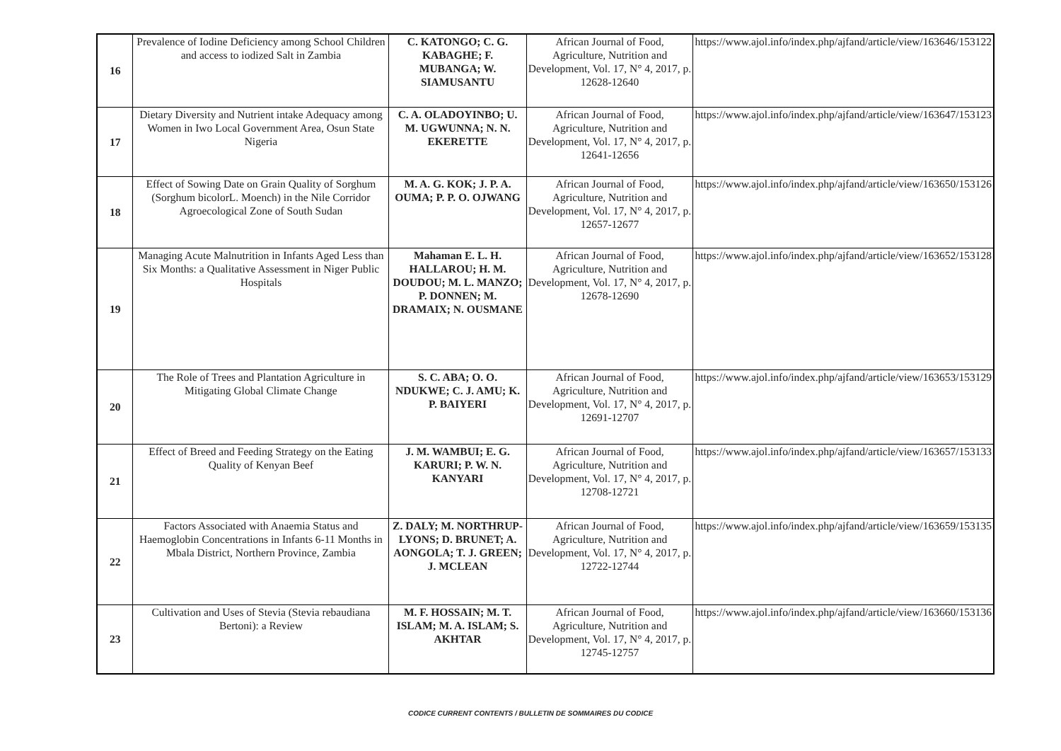| 16 | Prevalence of Iodine Deficiency among School Children and access to iodized Salt in Zambia | C. KATONGO; C. G. KABAGHE; F. MUBANGA; W. SIAMUSANTU | African Journal of Food, Agriculture, Nutrition and Development, Vol. 17, N° 4, 2017, p. 12628-12640 | https://www.ajol.info/index.php/ajfand/article/view/163646/153122 |
| 17 | Dietary Diversity and Nutrient intake Adequacy among Women in Iwo Local Government Area, Osun State Nigeria | C. A. OLADOYINBO; U. M. UGWUNNA; N. N. EKERETTE | African Journal of Food, Agriculture, Nutrition and Development, Vol. 17, N° 4, 2017, p. 12641-12656 | https://www.ajol.info/index.php/ajfand/article/view/163647/153123 |
| 18 | Effect of Sowing Date on Grain Quality of Sorghum (Sorghum bicolorL. Moench) in the Nile Corridor Agroecological Zone of South Sudan | M. A. G. KOK; J. P. A. OUMA; P. P. O. OJWANG | African Journal of Food, Agriculture, Nutrition and Development, Vol. 17, N° 4, 2017, p. 12657-12677 | https://www.ajol.info/index.php/ajfand/article/view/163650/153126 |
| 19 | Managing Acute Malnutrition in Infants Aged Less than Six Months: a Qualitative Assessment in Niger Public Hospitals | Mahaman E. L. H. HALLAROU; H. M. DOUDOU; M. L. MANZO; P. DONNEN; M. DRAMAIX; N. OUSMANE | African Journal of Food, Agriculture, Nutrition and Development, Vol. 17, N° 4, 2017, p. 12678-12690 | https://www.ajol.info/index.php/ajfand/article/view/163652/153128 |
| 20 | The Role of Trees and Plantation Agriculture in Mitigating Global Climate Change | S. C. ABA; O. O. NDUKWE; C. J. AMU; K. P. BAIYERI | African Journal of Food, Agriculture, Nutrition and Development, Vol. 17, N° 4, 2017, p. 12691-12707 | https://www.ajol.info/index.php/ajfand/article/view/163653/153129 |
| 21 | Effect of Breed and Feeding Strategy on the Eating Quality of Kenyan Beef | J. M. WAMBUI; E. G. KARURI; P. W. N. KANYARI | African Journal of Food, Agriculture, Nutrition and Development, Vol. 17, N° 4, 2017, p. 12708-12721 | https://www.ajol.info/index.php/ajfand/article/view/163657/153133 |
| 22 | Factors Associated with Anaemia Status and Haemoglobin Concentrations in Infants 6-11 Months in Mbala District, Northern Province, Zambia | Z. DALY; M. NORTHRUP-LYONS; D. BRUNET; A. AONGOLA; T. J. GREEN; J. MCLEAN | African Journal of Food, Agriculture, Nutrition and Development, Vol. 17, N° 4, 2017, p. 12722-12744 | https://www.ajol.info/index.php/ajfand/article/view/163659/153135 |
| 23 | Cultivation and Uses of Stevia (Stevia rebaudiana Bertoni): a Review | M. F. HOSSAIN; M. T. ISLAM; M. A. ISLAM; S. AKHTAR | African Journal of Food, Agriculture, Nutrition and Development, Vol. 17, N° 4, 2017, p. 12745-12757 | https://www.ajol.info/index.php/ajfand/article/view/163660/153136 |
CODICE CURRENT CONTENTS / BULLETIN DE SOMMAIRES DU CODICE